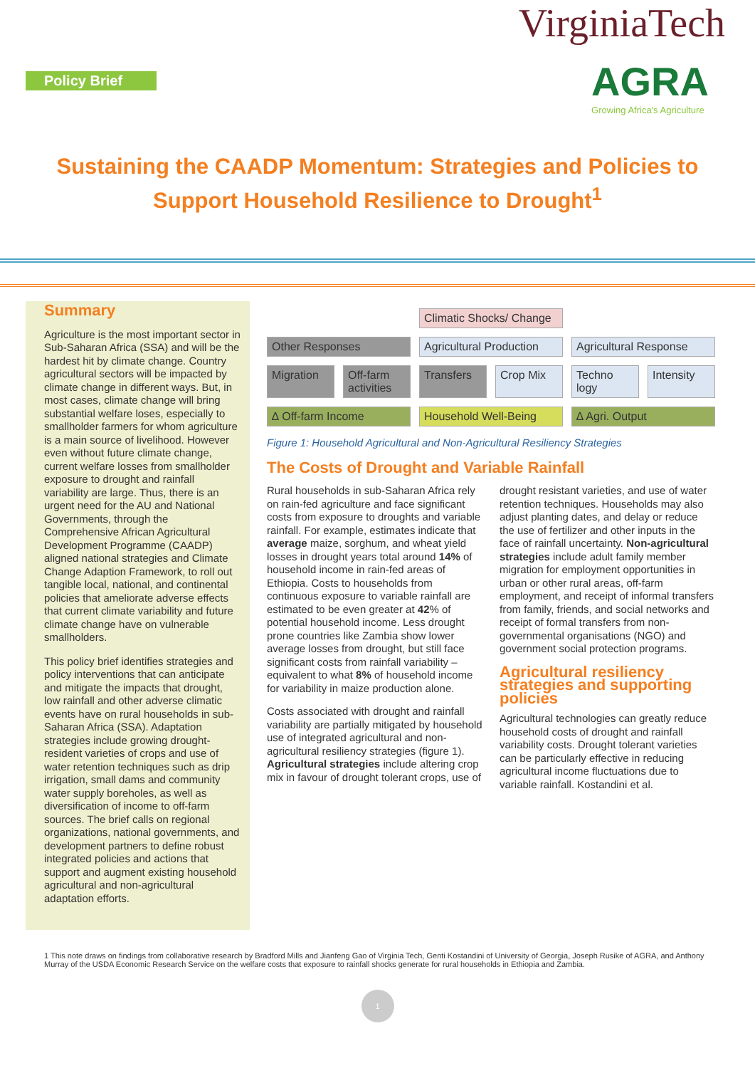Policy Brief
VirginiaTech
AGRA
Growing Africa's Agriculture
Sustaining the CAADP Momentum: Strategies and Policies to Support Household Resilience to Drought<sup>1</sup>
Summary
Agriculture is the most important sector in Sub-Saharan Africa (SSA) and will be the hardest hit by climate change. Country agricultural sectors will be impacted by climate change in different ways. But, in most cases, climate change will bring substantial welfare loses, especially to smallholder farmers for whom agriculture is a main source of livelihood. However even without future climate change, current welfare losses from smallholder exposure to drought and rainfall variability are large. Thus, there is an urgent need for the AU and National Governments, through the Comprehensive African Agricultural Development Programme (CAADP) aligned national strategies and Climate Change Adaption Framework, to roll out tangible local, national, and continental policies that ameliorate adverse effects that current climate variability and future climate change have on vulnerable smallholders.
This policy brief identifies strategies and policy interventions that can anticipate and mitigate the impacts that drought, low rainfall and other adverse climatic events have on rural households in sub-Saharan Africa (SSA). Adaptation strategies include growing drought-resident varieties of crops and use of water retention techniques such as drip irrigation, small dams and community water supply boreholes, as well as diversification of income to off-farm sources. The brief calls on regional organizations, national governments, and development partners to define robust integrated policies and actions that support and augment existing household agricultural and non-agricultural adaptation efforts.
Climatic Shocks/ Change
Other Responses
Agricultural Production
Agricultural Response
Migration
Off-farm activities
Transfers
Crop Mix
Techno logy
Intensity
∆ Off-farm Income
Household Well-Being
∆ Agri. Output
Figure 1: Household Agricultural and Non-Agricultural Resiliency Strategies
The Costs of Drought and Variable Rainfall
Rural households in sub-Saharan Africa rely on rain-fed agriculture and face significant costs from exposure to droughts and variable rainfall. For example, estimates indicate that average maize, sorghum, and wheat yield losses in drought years total around 14% of household income in rain-fed areas of Ethiopia. Costs to households from continuous exposure to variable rainfall are estimated to be even greater at 42% of potential household income. Less drought prone countries like Zambia show lower average losses from drought, but still face significant costs from rainfall variability – equivalent to what 8% of household income for variability in maize production alone.
Costs associated with drought and rainfall variability are partially mitigated by household use of integrated agricultural and non-agricultural resiliency strategies (figure 1). Agricultural strategies include altering crop mix in favour of drought tolerant crops, use of drought resistant varieties, and use of water retention techniques. Households may also adjust planting dates, and delay or reduce the use of fertilizer and other inputs in the face of rainfall uncertainty. Non-agricultural strategies include adult family member migration for employment opportunities in urban or other rural areas, off-farm employment, and receipt of informal transfers from family, friends, and social networks and receipt of formal transfers from non-governmental organisations (NGO) and government social protection programs.
Agricultural resiliency strategies and supporting policies
Agricultural technologies can greatly reduce household costs of drought and rainfall variability costs. Drought tolerant varieties can be particularly effective in reducing agricultural income fluctuations due to variable rainfall. Kostandini et al.
1 This note draws on findings from collaborative research by Bradford Mills and Jianfeng Gao of Virginia Tech, Genti Kostandini of University of Georgia, Joseph Rusike of AGRA, and Anthony Murray of the USDA Economic Research Service on the welfare costs that exposure to rainfall shocks generate for rural households in Ethiopia and Zambia.
1